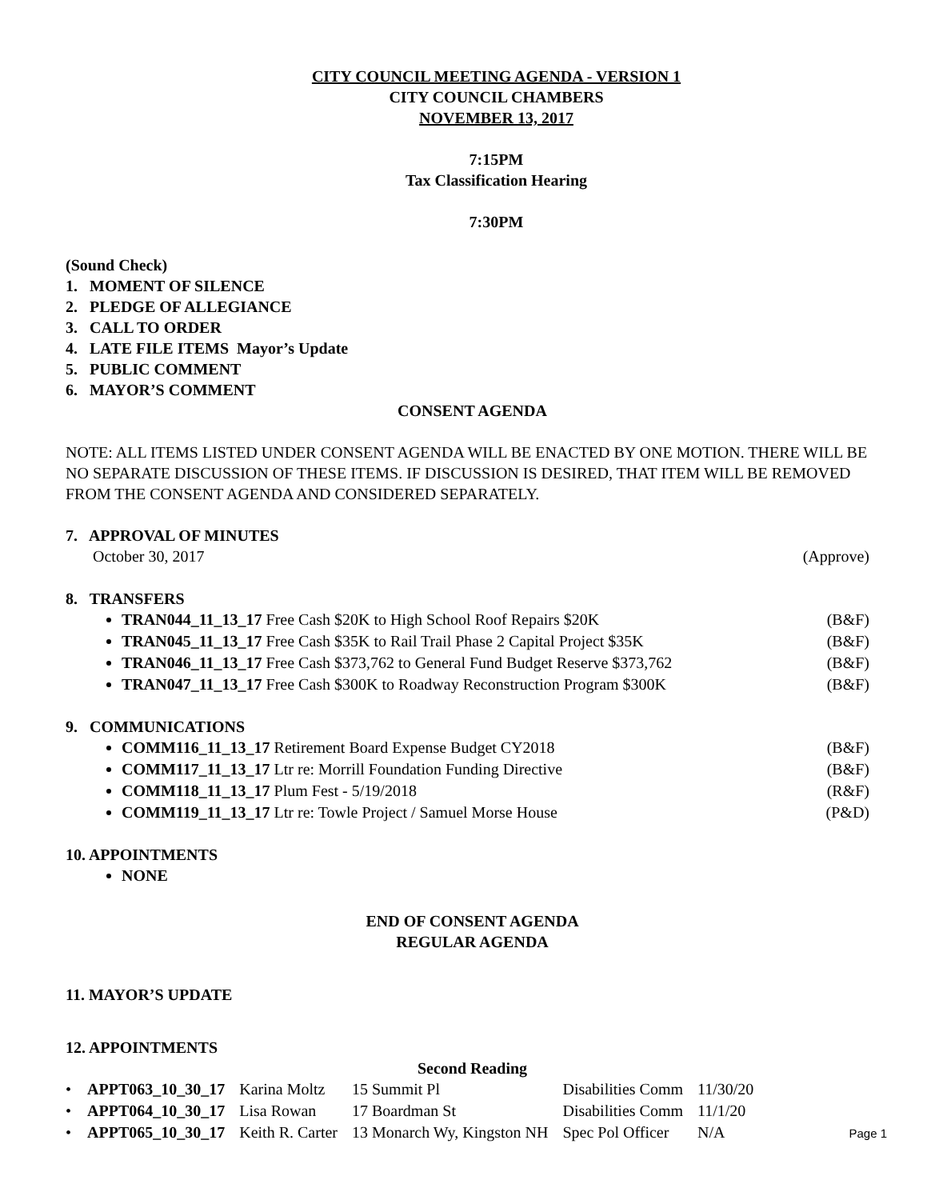CITY COUNCIL MEETING AGENDA - VERSION 1
CITY COUNCIL CHAMBERS
NOVEMBER 13, 2017
7:15PM
Tax Classification Hearing
7:30PM
(Sound Check)
1. MOMENT OF SILENCE
2. PLEDGE OF ALLEGIANCE
3. CALL TO ORDER
4. LATE FILE ITEMS Mayor’s Update
5. PUBLIC COMMENT
6. MAYOR’S COMMENT
CONSENT AGENDA
NOTE: ALL ITEMS LISTED UNDER CONSENT AGENDA WILL BE ENACTED BY ONE MOTION. THERE WILL BE NO SEPARATE DISCUSSION OF THESE ITEMS. IF DISCUSSION IS DESIRED, THAT ITEM WILL BE REMOVED FROM THE CONSENT AGENDA AND CONSIDERED SEPARATELY.
7. APPROVAL OF MINUTES
October 30, 2017 (Approve)
8. TRANSFERS
TRAN044_11_13_17 Free Cash $20K to High School Roof Repairs $20K (B&F)
TRAN045_11_13_17 Free Cash $35K to Rail Trail Phase 2 Capital Project $35K (B&F)
TRAN046_11_13_17 Free Cash $373,762 to General Fund Budget Reserve $373,762 (B&F)
TRAN047_11_13_17 Free Cash $300K to Roadway Reconstruction Program $300K (B&F)
9. COMMUNICATIONS
COMM116_11_13_17 Retirement Board Expense Budget CY2018 (B&F)
COMM117_11_13_17 Ltr re: Morrill Foundation Funding Directive (B&F)
COMM118_11_13_17 Plum Fest - 5/19/2018 (R&F)
COMM119_11_13_17 Ltr re: Towle Project / Samuel Morse House (P&D)
10. APPOINTMENTS
NONE
END OF CONSENT AGENDA
REGULAR AGENDA
11. MAYOR’S UPDATE
12. APPOINTMENTS
Second Reading
| • APPT063_10_30_17 | Karina Moltz | 15 Summit Pl | Disabilities Comm | 11/30/20 |
| • APPT064_10_30_17 | Lisa Rowan | 17 Boardman St | Disabilities Comm | 11/1/20 |
| • APPT065_10_30_17 | Keith R. Carter | 13 Monarch Wy, Kingston NH | Spec Pol Officer | N/A |
Page 1